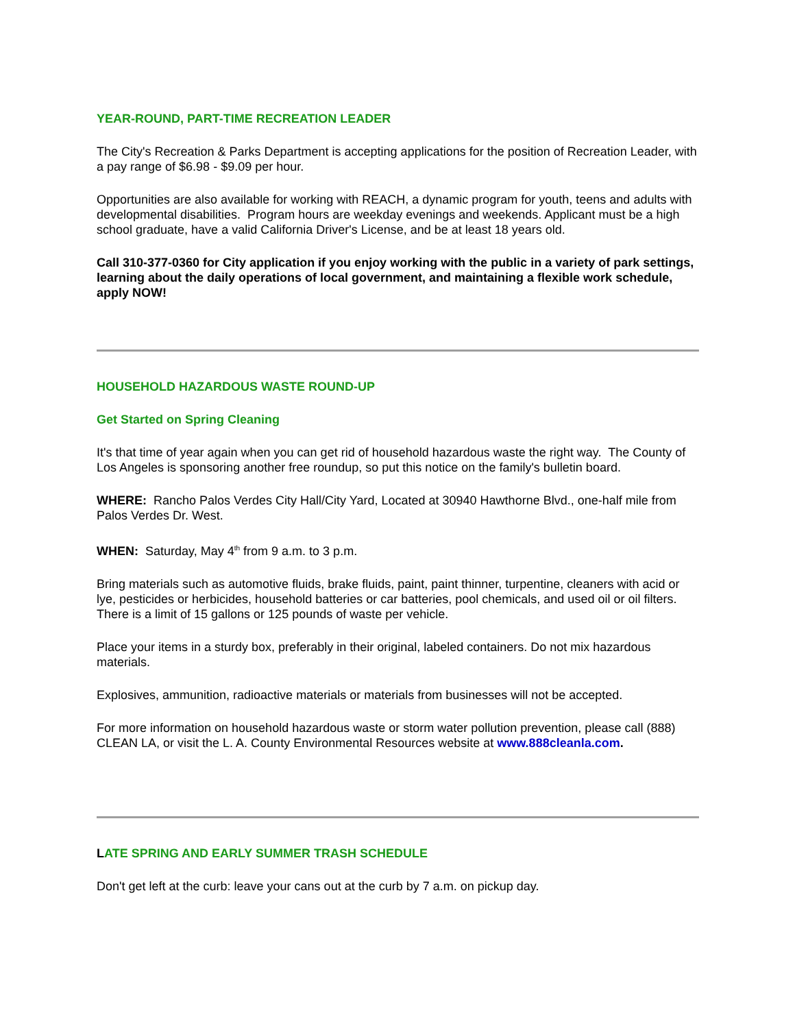YEAR-ROUND, PART-TIME RECREATION LEADER
The City's Recreation & Parks Department is accepting applications for the position of Recreation Leader, with a pay range of $6.98 - $9.09 per hour.
Opportunities are also available for working with REACH, a dynamic program for youth, teens and adults with developmental disabilities. Program hours are weekday evenings and weekends. Applicant must be a high school graduate, have a valid California Driver's License, and be at least 18 years old.
Call 310-377-0360 for City application if you enjoy working with the public in a variety of park settings, learning about the daily operations of local government, and maintaining a flexible work schedule, apply NOW!
HOUSEHOLD HAZARDOUS WASTE ROUND-UP
Get Started on Spring Cleaning
It's that time of year again when you can get rid of household hazardous waste the right way. The County of Los Angeles is sponsoring another free roundup, so put this notice on the family's bulletin board.
WHERE: Rancho Palos Verdes City Hall/City Yard, Located at 30940 Hawthorne Blvd., one-half mile from Palos Verdes Dr. West.
WHEN: Saturday, May 4<sup>th</sup> from 9 a.m. to 3 p.m.
Bring materials such as automotive fluids, brake fluids, paint, paint thinner, turpentine, cleaners with acid or lye, pesticides or herbicides, household batteries or car batteries, pool chemicals, and used oil or oil filters. There is a limit of 15 gallons or 125 pounds of waste per vehicle.
Place your items in a sturdy box, preferably in their original, labeled containers. Do not mix hazardous materials.
Explosives, ammunition, radioactive materials or materials from businesses will not be accepted.
For more information on household hazardous waste or storm water pollution prevention, please call (888) CLEAN LA, or visit the L. A. County Environmental Resources website at www.888cleanla.com.
LATE SPRING AND EARLY SUMMER TRASH SCHEDULE
Don't get left at the curb: leave your cans out at the curb by 7 a.m. on pickup day.